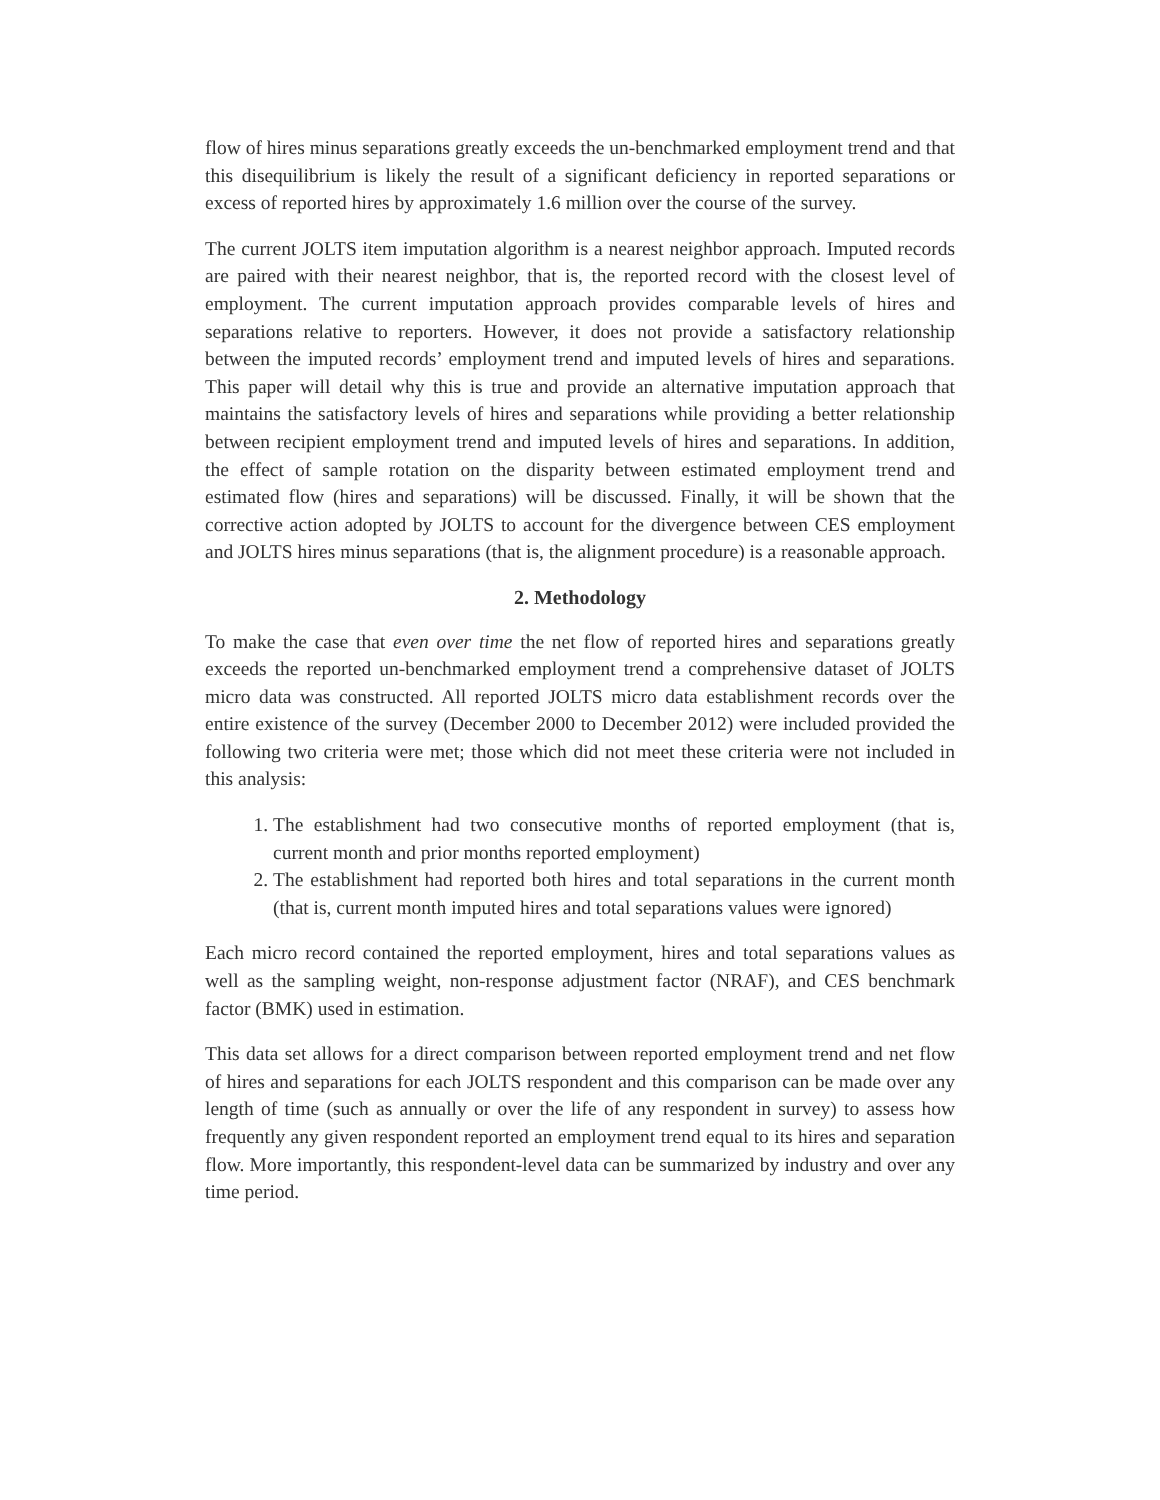flow of hires minus separations greatly exceeds the un-benchmarked employment trend and that this disequilibrium is likely the result of a significant deficiency in reported separations or excess of reported hires by approximately 1.6 million over the course of the survey.
The current JOLTS item imputation algorithm is a nearest neighbor approach. Imputed records are paired with their nearest neighbor, that is, the reported record with the closest level of employment. The current imputation approach provides comparable levels of hires and separations relative to reporters. However, it does not provide a satisfactory relationship between the imputed records’ employment trend and imputed levels of hires and separations. This paper will detail why this is true and provide an alternative imputation approach that maintains the satisfactory levels of hires and separations while providing a better relationship between recipient employment trend and imputed levels of hires and separations. In addition, the effect of sample rotation on the disparity between estimated employment trend and estimated flow (hires and separations) will be discussed. Finally, it will be shown that the corrective action adopted by JOLTS to account for the divergence between CES employment and JOLTS hires minus separations (that is, the alignment procedure) is a reasonable approach.
2. Methodology
To make the case that even over time the net flow of reported hires and separations greatly exceeds the reported un-benchmarked employment trend a comprehensive dataset of JOLTS micro data was constructed. All reported JOLTS micro data establishment records over the entire existence of the survey (December 2000 to December 2012) were included provided the following two criteria were met; those which did not meet these criteria were not included in this analysis:
1. The establishment had two consecutive months of reported employment (that is, current month and prior months reported employment)
2. The establishment had reported both hires and total separations in the current month (that is, current month imputed hires and total separations values were ignored)
Each micro record contained the reported employment, hires and total separations values as well as the sampling weight, non-response adjustment factor (NRAF), and CES benchmark factor (BMK) used in estimation.
This data set allows for a direct comparison between reported employment trend and net flow of hires and separations for each JOLTS respondent and this comparison can be made over any length of time (such as annually or over the life of any respondent in survey) to assess how frequently any given respondent reported an employment trend equal to its hires and separation flow. More importantly, this respondent-level data can be summarized by industry and over any time period.